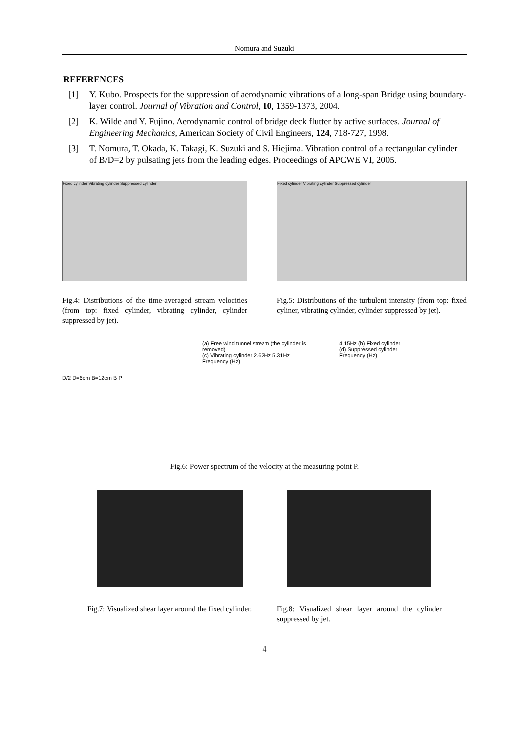Nomura and Suzuki
REFERENCES
[1] Y. Kubo. Prospects for the suppression of aerodynamic vibrations of a long-span Bridge using boundary-layer control. Journal of Vibration and Control, 10, 1359-1373, 2004.
[2] K. Wilde and Y. Fujino. Aerodynamic control of bridge deck flutter by active surfaces. Journal of Engineering Mechanics, American Society of Civil Engineers, 124, 718-727, 1998.
[3] T. Nomura, T. Okada, K. Takagi, K. Suzuki and S. Hiejima. Vibration control of a rectangular cylinder of B/D=2 by pulsating jets from the leading edges. Proceedings of APCWE VI, 2005.
Fixed cylinder Vibrating cylinder Suppressed cylinder
Fig.4: Distributions of the time-averaged stream velocities (from top: fixed cylinder, vibrating cylinder, cylinder suppressed by jet).
Fixed cylinder Vibrating cylinder Suppressed cylinder
Fig.5: Distributions of the turbulent intensity (from top: fixed cyliner, vibrating cylinder, cylinder suppressed by jet).
D/2 D=6cm B=12cm B P
(a) Free wind tunnel stream (the cylinder is removed)
(c) Vibrating cylinder 2.62Hz 5.31Hz
Frequency (Hz)
4.15Hz (b) Fixed cylinder
(d) Suppressed cylinder
Frequency (Hz)
Fig.6: Power spectrum of the velocity at the measuring point P.
Fig.7: Visualized shear layer around the fixed cylinder.
Fig.8: Visualized shear layer around the cylinder suppressed by jet.
4